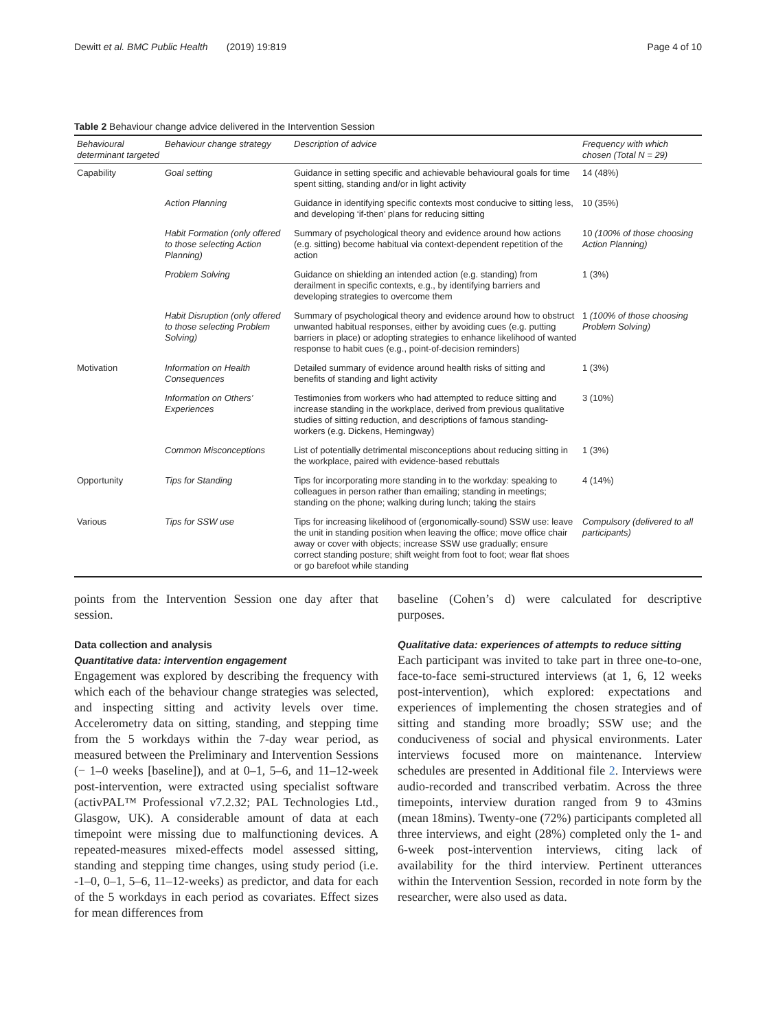Dewitt et al. BMC Public Health (2019) 19:819 Page 4 of 10
Table 2 Behaviour change advice delivered in the Intervention Session
| Behavioural determinant targeted | Behaviour change strategy | Description of advice | Frequency with which chosen (Total N = 29) |
| --- | --- | --- | --- |
| Capability | Goal setting | Guidance in setting specific and achievable behavioural goals for time spent sitting, standing and/or in light activity | 14 (48%) |
| | Action Planning | Guidance in identifying specific contexts most conducive to sitting less, and developing ‘if-then’ plans for reducing sitting | 10 (35%) |
| | Habit Formation (only offered to those selecting Action Planning) | Summary of psychological theory and evidence around how actions (e.g. sitting) become habitual via context-dependent repetition of the action | 10 (100% of those choosing Action Planning) |
| | Problem Solving | Guidance on shielding an intended action (e.g. standing) from derailment in specific contexts, e.g., by identifying barriers and developing strategies to overcome them | 1 (3%) |
| | Habit Disruption (only offered to those selecting Problem Solving) | Summary of psychological theory and evidence around how to obstruct unwanted habitual responses, either by avoiding cues (e.g. putting barriers in place) or adopting strategies to enhance likelihood of wanted response to habit cues (e.g., point-of-decision reminders) | 1 (100% of those choosing Problem Solving) |
| Motivation | Information on Health Consequences | Detailed summary of evidence around health risks of sitting and benefits of standing and light activity | 1 (3%) |
| | Information on Others’ Experiences | Testimonies from workers who had attempted to reduce sitting and increase standing in the workplace, derived from previous qualitative studies of sitting reduction, and descriptions of famous standing-workers (e.g. Dickens, Hemingway) | 3 (10%) |
| | Common Misconceptions | List of potentially detrimental misconceptions about reducing sitting in the workplace, paired with evidence-based rebuttals | 1 (3%) |
| Opportunity | Tips for Standing | Tips for incorporating more standing in to the workday: speaking to colleagues in person rather than emailing; standing in meetings; standing on the phone; walking during lunch; taking the stairs | 4 (14%) |
| Various | Tips for SSW use | Tips for increasing likelihood of (ergonomically-sound) SSW use: leave the unit in standing position when leaving the office; move office chair away or cover with objects; increase SSW use gradually; ensure correct standing posture; shift weight from foot to foot; wear flat shoes or go barefoot while standing | Compulsory (delivered to all participants) |
points from the Intervention Session one day after that session.
Data collection and analysis
Quantitative data: intervention engagement
Engagement was explored by describing the frequency with which each of the behaviour change strategies was selected, and inspecting sitting and activity levels over time. Accelerometry data on sitting, standing, and stepping time from the 5 workdays within the 7-day wear period, as measured between the Preliminary and Intervention Sessions (− 1–0 weeks [baseline]), and at 0–1, 5–6, and 11–12-week post-intervention, were extracted using specialist software (activPAL™ Professional v7.2.32; PAL Technologies Ltd., Glasgow, UK). A considerable amount of data at each timepoint were missing due to malfunctioning devices. A repeated-measures mixed-effects model assessed sitting, standing and stepping time changes, using study period (i.e. -1–0, 0–1, 5–6, 11–12-weeks) as predictor, and data for each of the 5 workdays in each period as covariates. Effect sizes for mean differences from
baseline (Cohen’s d) were calculated for descriptive purposes.
Qualitative data: experiences of attempts to reduce sitting
Each participant was invited to take part in three one-to-one, face-to-face semi-structured interviews (at 1, 6, 12 weeks post-intervention), which explored: expectations and experiences of implementing the chosen strategies and of sitting and standing more broadly; SSW use; and the conduciveness of social and physical environments. Later interviews focused more on maintenance. Interview schedules are presented in Additional file 2. Interviews were audio-recorded and transcribed verbatim. Across the three timepoints, interview duration ranged from 9 to 43mins (mean 18mins). Twenty-one (72%) participants completed all three interviews, and eight (28%) completed only the 1- and 6-week post-intervention interviews, citing lack of availability for the third interview. Pertinent utterances within the Intervention Session, recorded in note form by the researcher, were also used as data.